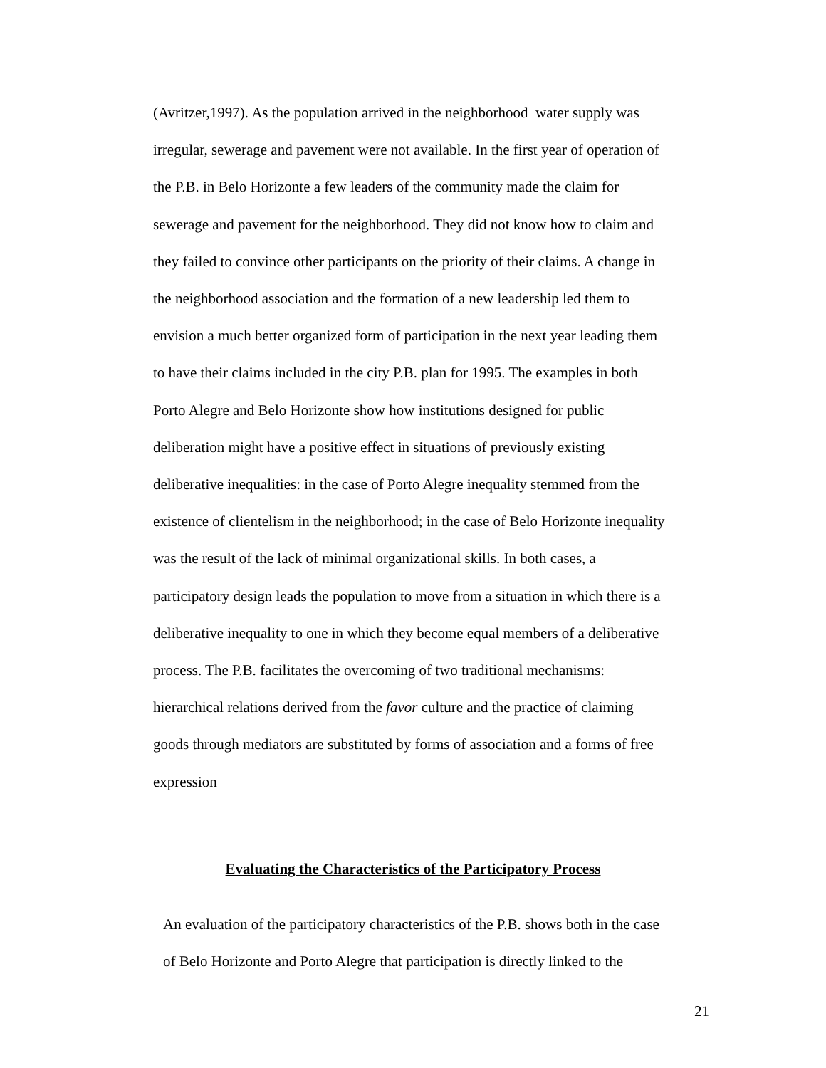(Avritzer,1997). As the population arrived in the neighborhood water supply was
irregular, sewerage and pavement were not available. In the first year of operation of
the P.B. in Belo Horizonte a few leaders of the community made the claim for
sewerage and pavement for the neighborhood. They did not know how to claim and
they failed to convince other participants on the priority of their claims. A change in
the neighborhood association and the formation of a new leadership led them to
envision a much better organized form of participation in the next year leading them
to have their claims included in the city P.B. plan for 1995. The examples in both
Porto Alegre and Belo Horizonte show how institutions designed for public
deliberation might have a positive effect in situations of previously existing
deliberative inequalities: in the case of Porto Alegre inequality stemmed from the
existence of clientelism in the neighborhood; in the case of Belo Horizonte inequality
was the result of the lack of minimal organizational skills. In both cases, a
participatory design leads the population to move from a situation in which there is a
deliberative inequality to one in which they become equal members of a deliberative
process. The P.B. facilitates the overcoming of two traditional mechanisms:
hierarchical relations derived from the favor culture and the practice of claiming
goods through mediators are substituted by forms of association and a forms of free
expression
Evaluating the Characteristics of the Participatory Process
An evaluation of the participatory characteristics of the P.B. shows both in the case
of Belo Horizonte and Porto Alegre that participation is directly linked to the
21